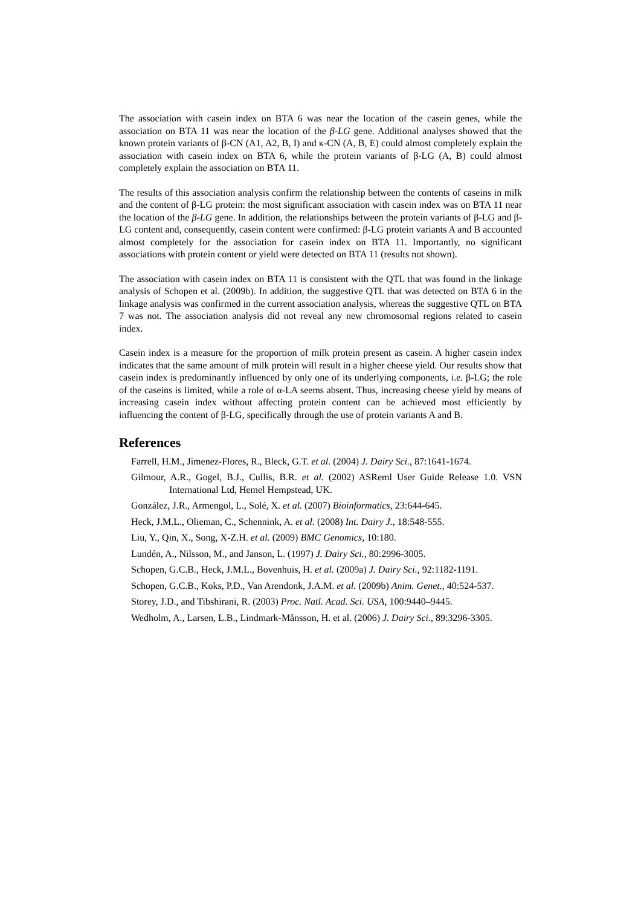The association with casein index on BTA 6 was near the location of the casein genes, while the association on BTA 11 was near the location of the β-LG gene. Additional analyses showed that the known protein variants of β-CN (A1, A2, B, I) and κ-CN (A, B, E) could almost completely explain the association with casein index on BTA 6, while the protein variants of β-LG (A, B) could almost completely explain the association on BTA 11.
The results of this association analysis confirm the relationship between the contents of caseins in milk and the content of β-LG protein: the most significant association with casein index was on BTA 11 near the location of the β-LG gene. In addition, the relationships between the protein variants of β-LG and β-LG content and, consequently, casein content were confirmed: β-LG protein variants A and B accounted almost completely for the association for casein index on BTA 11. Importantly, no significant associations with protein content or yield were detected on BTA 11 (results not shown).
The association with casein index on BTA 11 is consistent with the QTL that was found in the linkage analysis of Schopen et al. (2009b). In addition, the suggestive QTL that was detected on BTA 6 in the linkage analysis was confirmed in the current association analysis, whereas the suggestive QTL on BTA 7 was not. The association analysis did not reveal any new chromosomal regions related to casein index.
Casein index is a measure for the proportion of milk protein present as casein. A higher casein index indicates that the same amount of milk protein will result in a higher cheese yield. Our results show that casein index is predominantly influenced by only one of its underlying components, i.e. β-LG; the role of the caseins is limited, while a role of α-LA seems absent. Thus, increasing cheese yield by means of increasing casein index without affecting protein content can be achieved most efficiently by influencing the content of β-LG, specifically through the use of protein variants A and B.
References
Farrell, H.M., Jimenez-Flores, R., Bleck, G.T. et al. (2004) J. Dairy Sci., 87:1641-1674.
Gilmour, A.R., Gogel, B.J., Cullis, B.R. et al. (2002) ASReml User Guide Release 1.0. VSN International Ltd, Hemel Hempstead, UK.
González, J.R., Armengol, L., Solé, X. et al. (2007) Bioinformatics, 23:644-645.
Heck, J.M.L., Olieman, C., Schennink, A. et al. (2008) Int. Dairy J., 18:548-555.
Liu, Y., Qin, X., Song, X-Z.H. et al. (2009) BMC Genomics, 10:180.
Lundén, A., Nilsson, M., and Janson, L. (1997) J. Dairy Sci., 80:2996-3005.
Schopen, G.C.B., Heck, J.M.L., Bovenhuis, H. et al. (2009a) J. Dairy Sci., 92:1182-1191.
Schopen, G.C.B., Koks, P.D., Van Arendonk, J.A.M. et al. (2009b) Anim. Genet., 40:524-537.
Storey, J.D., and Tibshirani, R. (2003) Proc. Natl. Acad. Sci. USA, 100:9440–9445.
Wedholm, A., Larsen, L.B., Lindmark-Månsson, H. et al. (2006) J. Dairy Sci., 89:3296-3305.